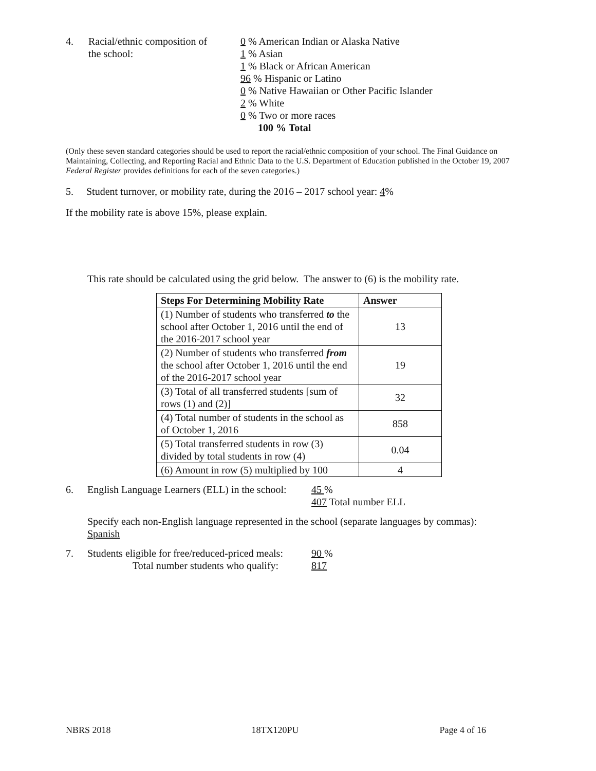4. Racial/ethnic composition of
the school:
0 % American Indian or Alaska Native
1 % Asian
1 % Black or African American
96 % Hispanic or Latino
0 % Native Hawaiian or Other Pacific Islander
2 % White
0 % Two or more races
100 % Total
(Only these seven standard categories should be used to report the racial/ethnic composition of your school. The Final Guidance on Maintaining, Collecting, and Reporting Racial and Ethnic Data to the U.S. Department of Education published in the October 19, 2007 Federal Register provides definitions for each of the seven categories.)
5. Student turnover, or mobility rate, during the 2016 – 2017 school year: 4%
If the mobility rate is above 15%, please explain.
This rate should be calculated using the grid below. The answer to (6) is the mobility rate.
| Steps For Determining Mobility Rate | Answer |
| --- | --- |
| (1) Number of students who transferred to the school after October 1, 2016 until the end of the 2016-2017 school year | 13 |
| (2) Number of students who transferred from the school after October 1, 2016 until the end of the 2016-2017 school year | 19 |
| (3) Total of all transferred students [sum of rows (1) and (2)] | 32 |
| (4) Total number of students in the school as of October 1, 2016 | 858 |
| (5) Total transferred students in row (3) divided by total students in row (4) | 0.04 |
| (6) Amount in row (5) multiplied by 100 | 4 |
6. English Language Learners (ELL) in the school:
45 %
407 Total number ELL
Specify each non-English language represented in the school (separate languages by commas):
Spanish
7. Students eligible for free/reduced-priced meals:
Total number students who qualify:
90 %
817
NBRS 2018 18TX120PU Page 4 of 16